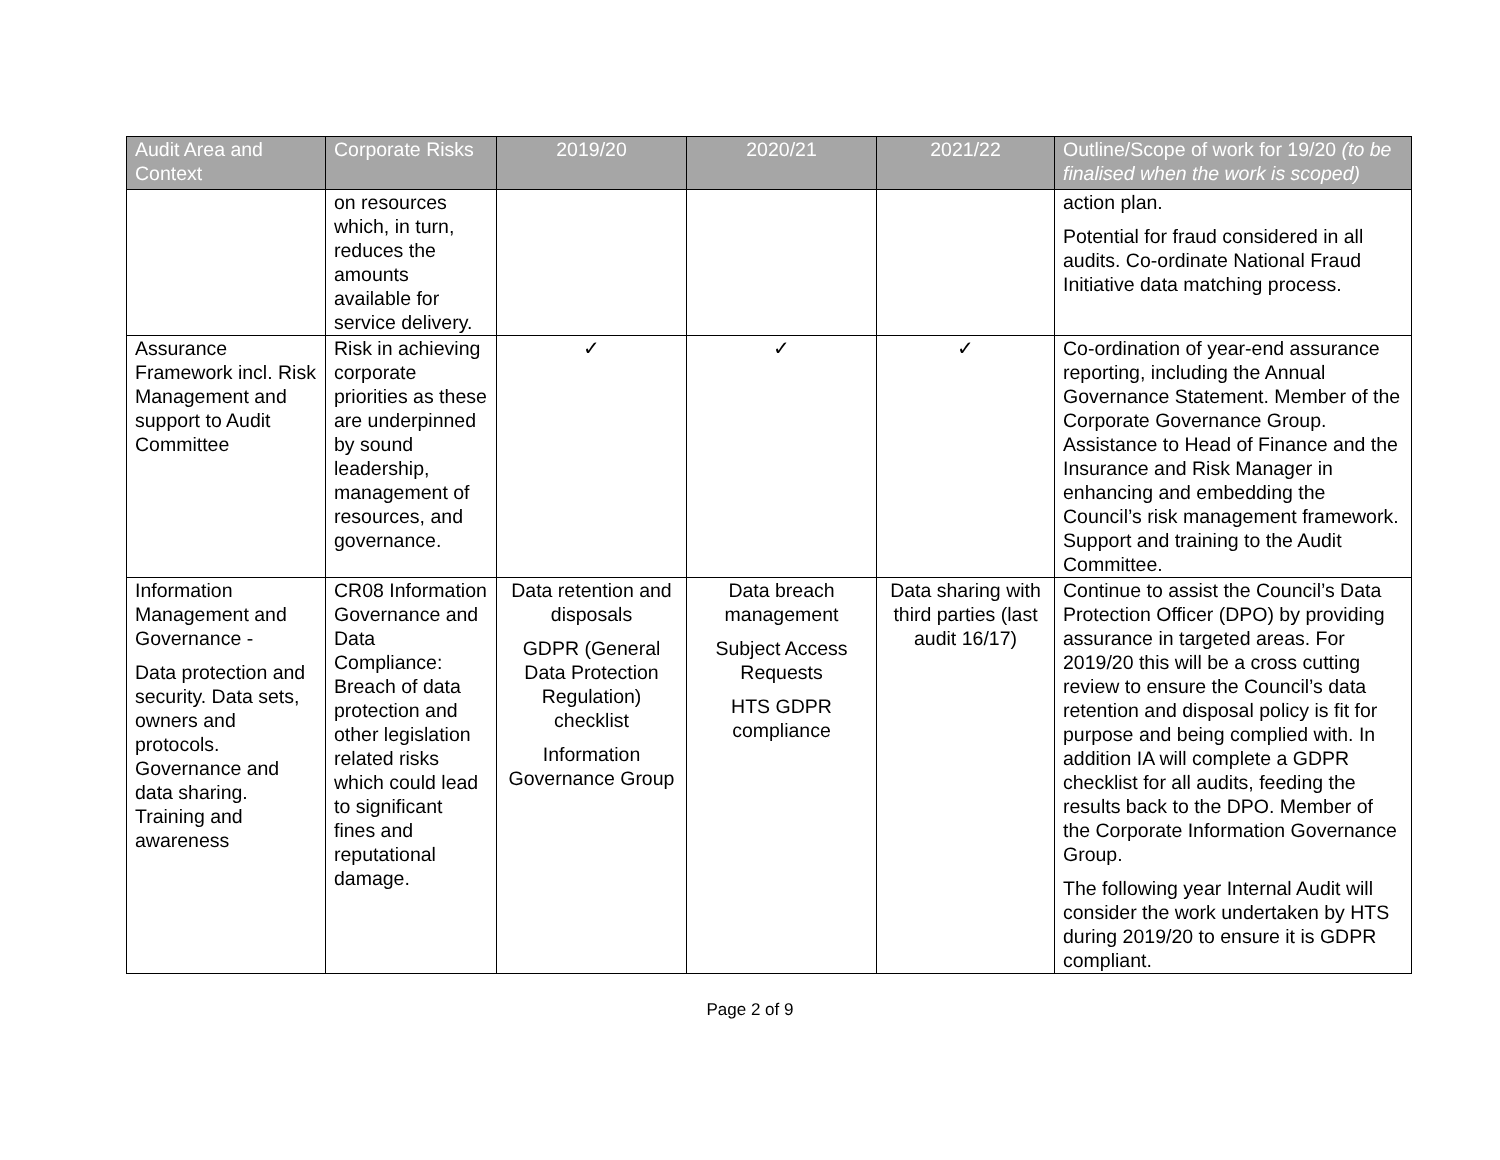| Audit Area and Context | Corporate Risks | 2019/20 | 2020/21 | 2021/22 | Outline/Scope of work for 19/20 (to be finalised when the work is scoped) |
| --- | --- | --- | --- | --- | --- |
| | on resources which, in turn, reduces the amounts available for service delivery. | | | | action plan. Potential for fraud considered in all audits. Co-ordinate National Fraud Initiative data matching process. |
| Assurance Framework incl. Risk Management and support to Audit Committee | Risk in achieving corporate priorities as these are underpinned by sound leadership, management of resources, and governance. | ✓ | ✓ | ✓ | Co-ordination of year-end assurance reporting, including the Annual Governance Statement. Member of the Corporate Governance Group. Assistance to Head of Finance and the Insurance and Risk Manager in enhancing and embedding the Council’s risk management framework. Support and training to the Audit Committee. |
| Information Management and Governance - Data protection and security. Data sets, owners and protocols. Governance and data sharing. Training and awareness | CR08 Information Governance and Data Compliance: Breach of data protection and other legislation related risks which could lead to significant fines and reputational damage. | Data retention and disposals GDPR (General Data Protection Regulation) checklist Information Governance Group | Data breach management Subject Access Requests HTS GDPR compliance | Data sharing with third parties (last audit 16/17) | Continue to assist the Council’s Data Protection Officer (DPO) by providing assurance in targeted areas. For 2019/20 this will be a cross cutting review to ensure the Council’s data retention and disposal policy is fit for purpose and being complied with. In addition IA will complete a GDPR checklist for all audits, feeding the results back to the DPO. Member of the Corporate Information Governance Group. The following year Internal Audit will consider the work undertaken by HTS during 2019/20 to ensure it is GDPR compliant. |
Page 2 of 9